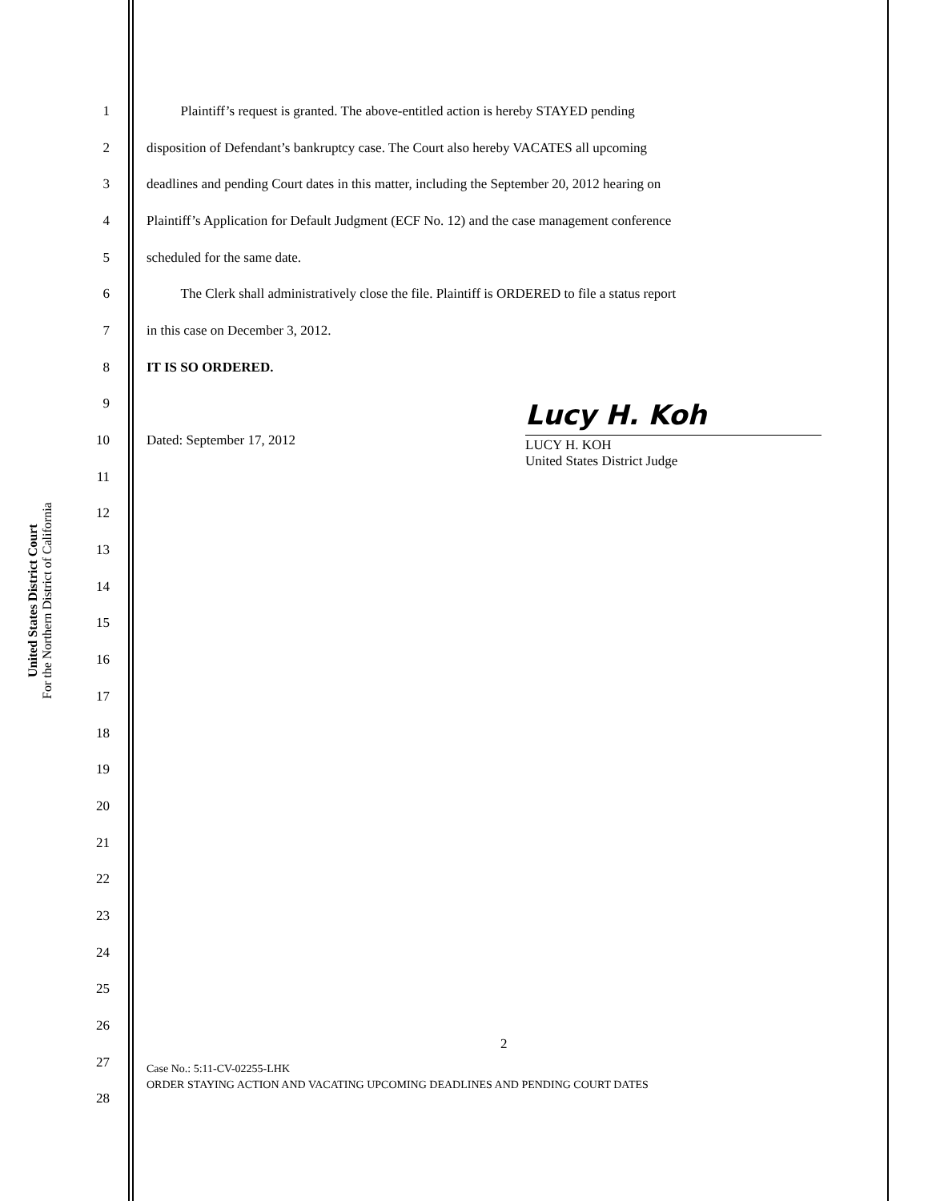United States District Court
For the Northern District of California
1 Plaintiff’s request is granted. The above-entitled action is hereby STAYED pending
2 disposition of Defendant’s bankruptcy case. The Court also hereby VACATES all upcoming
3 deadlines and pending Court dates in this matter, including the September 20, 2012 hearing on
4 Plaintiff’s Application for Default Judgment (ECF No. 12) and the case management conference
5 scheduled for the same date.
6 The Clerk shall administratively close the file. Plaintiff is ORDERED to file a status report
7 in this case on December 3, 2012.
8 IT IS SO ORDERED.
9
10 Dated: September 17, 2012
11
12
13
14
15
16
17
18
19
20
21
22
23
24
25
26
27
28
Lucy H. Koh
LUCY H. KOH
United States District Judge
2
Case No.: 5:11-CV-02255-LHK
ORDER STAYING ACTION AND VACATING UPCOMING DEADLINES AND PENDING COURT DATES